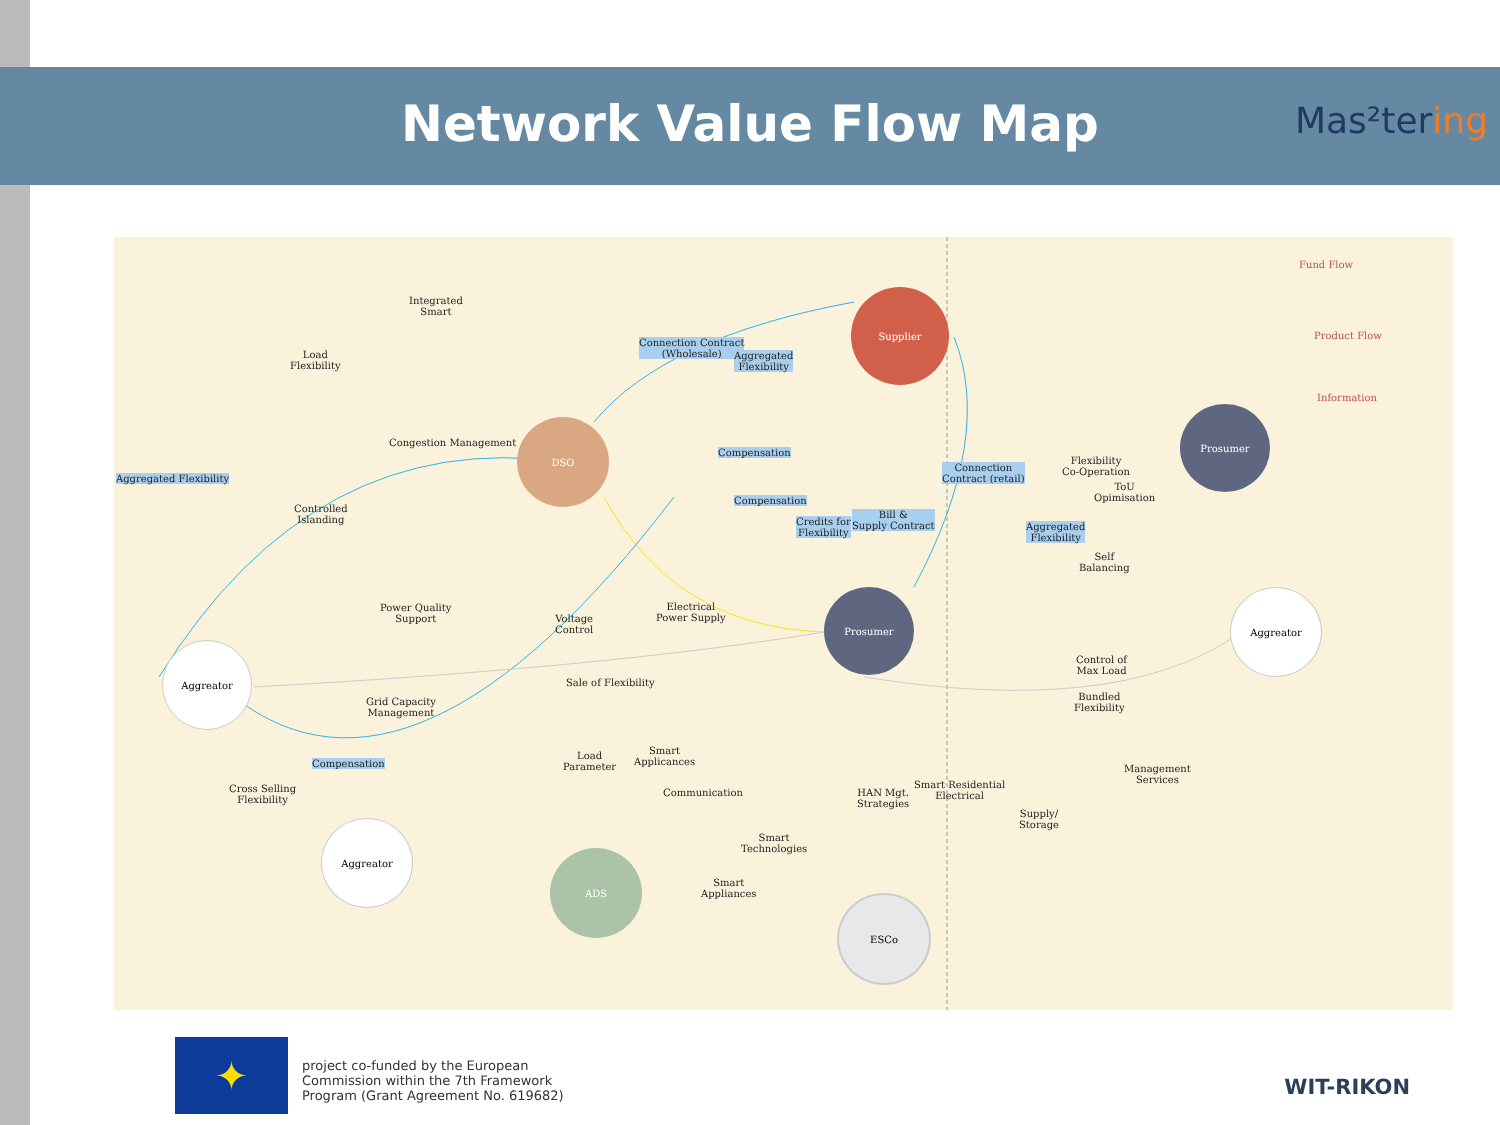Network Value Flow Map Mas²tering
Supplier
DSO
Prosumer
Prosumer
Aggreator
Aggreator
Aggreator
ADS
ESCo
Fund Flow
Product Flow
Information
Integrated
Smart
Load
Flexibility
Connection Contract
(Wholesale)
Aggregated
Flexibility
Congestion Management
Aggregated Flexibility
Compensation
Compensation
Connection
Contract (retail)
Flexibility
Co-Operation
ToU
Opimisation
Controlled
Islanding
Credits for
Flexibility
Bill &
Supply Contract
Aggregated
Flexibility
Self
Balancing
Power Quality
Support
Voltage
Control
Electrical
Power Supply
Sale of Flexibility
Control of
Max Load
Bundled
Flexibility
Grid Capacity
Management
Compensation
Load
Parameter
Smart
Applicances
Management
Services
Cross Selling
Flexibility
Communication
HAN Mgt.
Strategies
Smart Residential
Electrical
Supply/
Storage
Smart
Technologies
Smart
Appliances
✦
project co-funded by the European
Commission within the 7th Framework
Program (Grant Agreement No. 619682)
WIT-RIKON